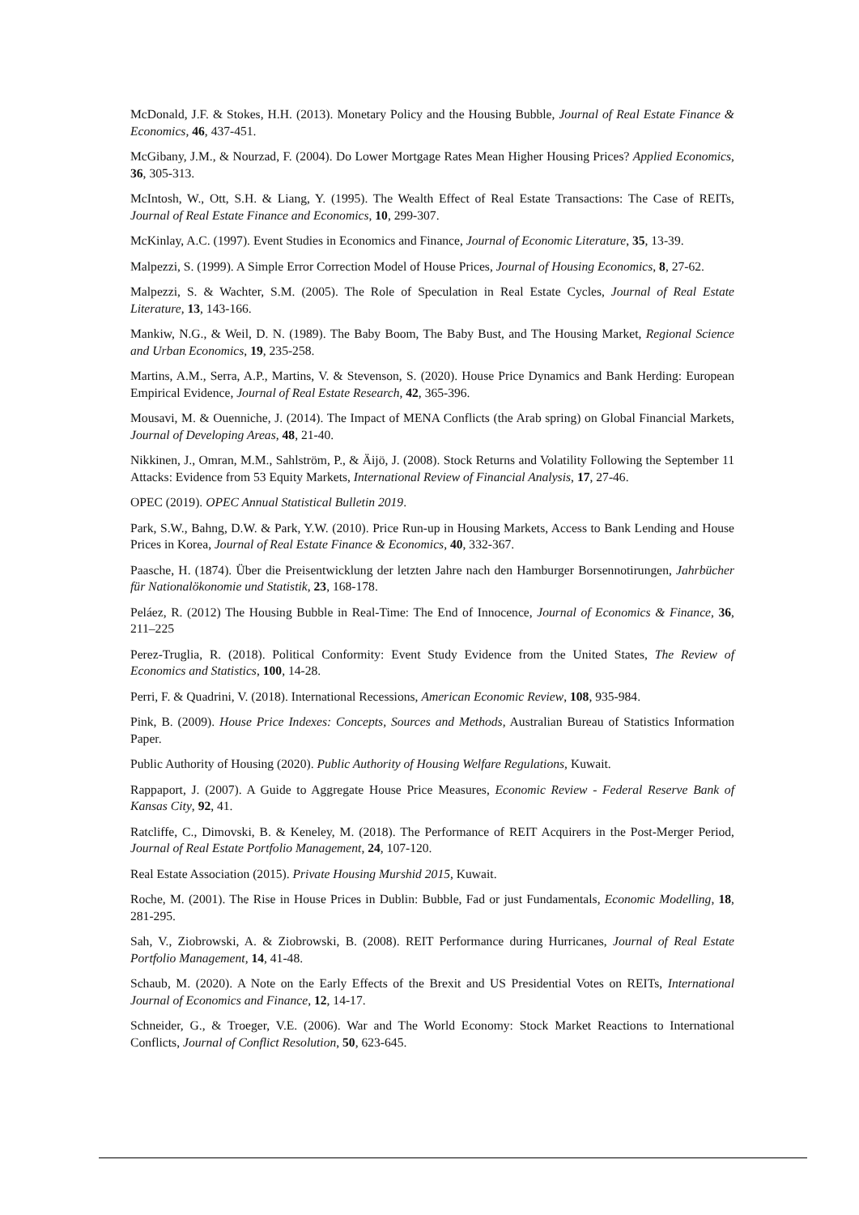McDonald, J.F. & Stokes, H.H. (2013). Monetary Policy and the Housing Bubble, Journal of Real Estate Finance & Economics, 46, 437-451.
McGibany, J.M., & Nourzad, F. (2004). Do Lower Mortgage Rates Mean Higher Housing Prices? Applied Economics, 36, 305-313.
McIntosh, W., Ott, S.H. & Liang, Y. (1995). The Wealth Effect of Real Estate Transactions: The Case of REITs, Journal of Real Estate Finance and Economics, 10, 299-307.
McKinlay, A.C. (1997). Event Studies in Economics and Finance, Journal of Economic Literature, 35, 13-39.
Malpezzi, S. (1999). A Simple Error Correction Model of House Prices, Journal of Housing Economics, 8, 27-62.
Malpezzi, S. & Wachter, S.M. (2005). The Role of Speculation in Real Estate Cycles, Journal of Real Estate Literature, 13, 143-166.
Mankiw, N.G., & Weil, D. N. (1989). The Baby Boom, The Baby Bust, and The Housing Market, Regional Science and Urban Economics, 19, 235-258.
Martins, A.M., Serra, A.P., Martins, V. & Stevenson, S. (2020). House Price Dynamics and Bank Herding: European Empirical Evidence, Journal of Real Estate Research, 42, 365-396.
Mousavi, M. & Ouenniche, J. (2014). The Impact of MENA Conflicts (the Arab spring) on Global Financial Markets, Journal of Developing Areas, 48, 21-40.
Nikkinen, J., Omran, M.M., Sahlström, P., & Äijö, J. (2008). Stock Returns and Volatility Following the September 11 Attacks: Evidence from 53 Equity Markets, International Review of Financial Analysis, 17, 27-46.
OPEC (2019). OPEC Annual Statistical Bulletin 2019.
Park, S.W., Bahng, D.W. & Park, Y.W. (2010). Price Run-up in Housing Markets, Access to Bank Lending and House Prices in Korea, Journal of Real Estate Finance & Economics, 40, 332-367.
Paasche, H. (1874). Über die Preisentwicklung der letzten Jahre nach den Hamburger Borsennotirungen, Jahrbücher für Nationalökonomie und Statistik, 23, 168-178.
Peláez, R. (2012) The Housing Bubble in Real-Time: The End of Innocence, Journal of Economics & Finance, 36, 211–225
Perez-Truglia, R. (2018). Political Conformity: Event Study Evidence from the United States, The Review of Economics and Statistics, 100, 14-28.
Perri, F. & Quadrini, V. (2018). International Recessions, American Economic Review, 108, 935-984.
Pink, B. (2009). House Price Indexes: Concepts, Sources and Methods, Australian Bureau of Statistics Information Paper.
Public Authority of Housing (2020). Public Authority of Housing Welfare Regulations, Kuwait.
Rappaport, J. (2007). A Guide to Aggregate House Price Measures, Economic Review - Federal Reserve Bank of Kansas City, 92, 41.
Ratcliffe, C., Dimovski, B. & Keneley, M. (2018). The Performance of REIT Acquirers in the Post-Merger Period, Journal of Real Estate Portfolio Management, 24, 107-120.
Real Estate Association (2015). Private Housing Murshid 2015, Kuwait.
Roche, M. (2001). The Rise in House Prices in Dublin: Bubble, Fad or just Fundamentals, Economic Modelling, 18, 281-295.
Sah, V., Ziobrowski, A. & Ziobrowski, B. (2008). REIT Performance during Hurricanes, Journal of Real Estate Portfolio Management, 14, 41-48.
Schaub, M. (2020). A Note on the Early Effects of the Brexit and US Presidential Votes on REITs, International Journal of Economics and Finance, 12, 14-17.
Schneider, G., & Troeger, V.E. (2006). War and The World Economy: Stock Market Reactions to International Conflicts, Journal of Conflict Resolution, 50, 623-645.